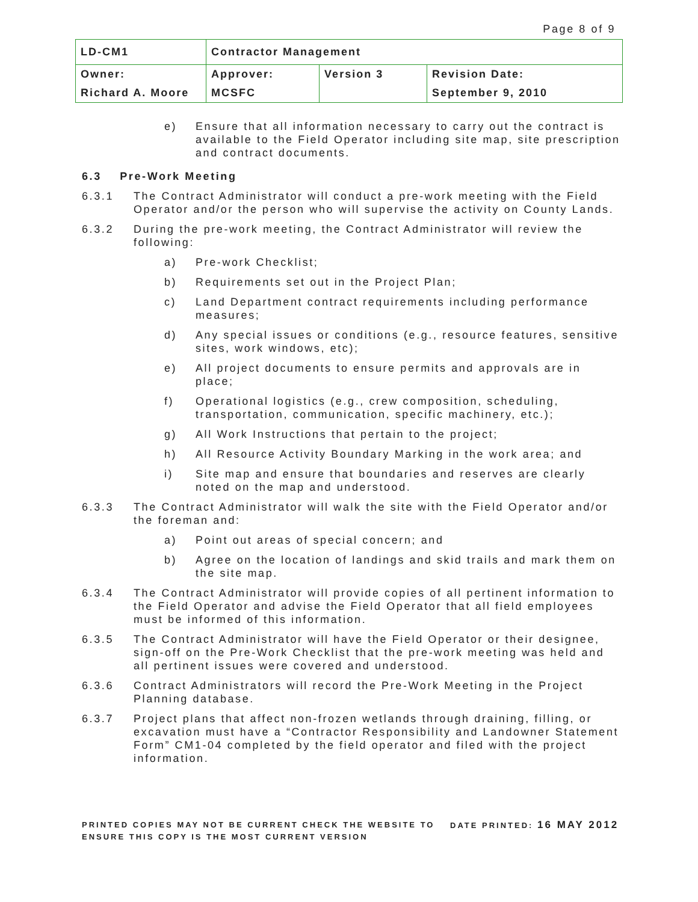Page 8 of 9
| LD-CM1 | Contractor Management | | |
| Owner: | Approver: | Version 3 | Revision Date: |
| Richard A. Moore | MCSFC | | September 9, 2010 |
e) Ensure that all information necessary to carry out the contract is available to the Field Operator including site map, site prescription and contract documents.
6.3 Pre-Work Meeting
6.3.1 The Contract Administrator will conduct a pre-work meeting with the Field Operator and/or the person who will supervise the activity on County Lands.
6.3.2 During the pre-work meeting, the Contract Administrator will review the following:
a) Pre-work Checklist;
b) Requirements set out in the Project Plan;
c) Land Department contract requirements including performance measures;
d) Any special issues or conditions (e.g., resource features, sensitive sites, work windows, etc);
e) All project documents to ensure permits and approvals are in place;
f) Operational logistics (e.g., crew composition, scheduling, transportation, communication, specific machinery, etc.);
g) All Work Instructions that pertain to the project;
h) All Resource Activity Boundary Marking in the work area; and
i) Site map and ensure that boundaries and reserves are clearly noted on the map and understood.
6.3.3 The Contract Administrator will walk the site with the Field Operator and/or the foreman and:
a) Point out areas of special concern; and
b) Agree on the location of landings and skid trails and mark them on the site map.
6.3.4 The Contract Administrator will provide copies of all pertinent information to the Field Operator and advise the Field Operator that all field employees must be informed of this information.
6.3.5 The Contract Administrator will have the Field Operator or their designee, sign-off on the Pre-Work Checklist that the pre-work meeting was held and all pertinent issues were covered and understood.
6.3.6 Contract Administrators will record the Pre-Work Meeting in the Project Planning database.
6.3.7 Project plans that affect non-frozen wetlands through draining, filling, or excavation must have a “Contractor Responsibility and Landowner Statement Form” CM1-04 completed by the field operator and filed with the project information.
PRINTED COPIES MAY NOT BE CURRENT CHECK THE WEBSITE TO ENSURE THIS COPY IS THE MOST CURRENT VERSION
DATE PRINTED: 16 MAY 2012